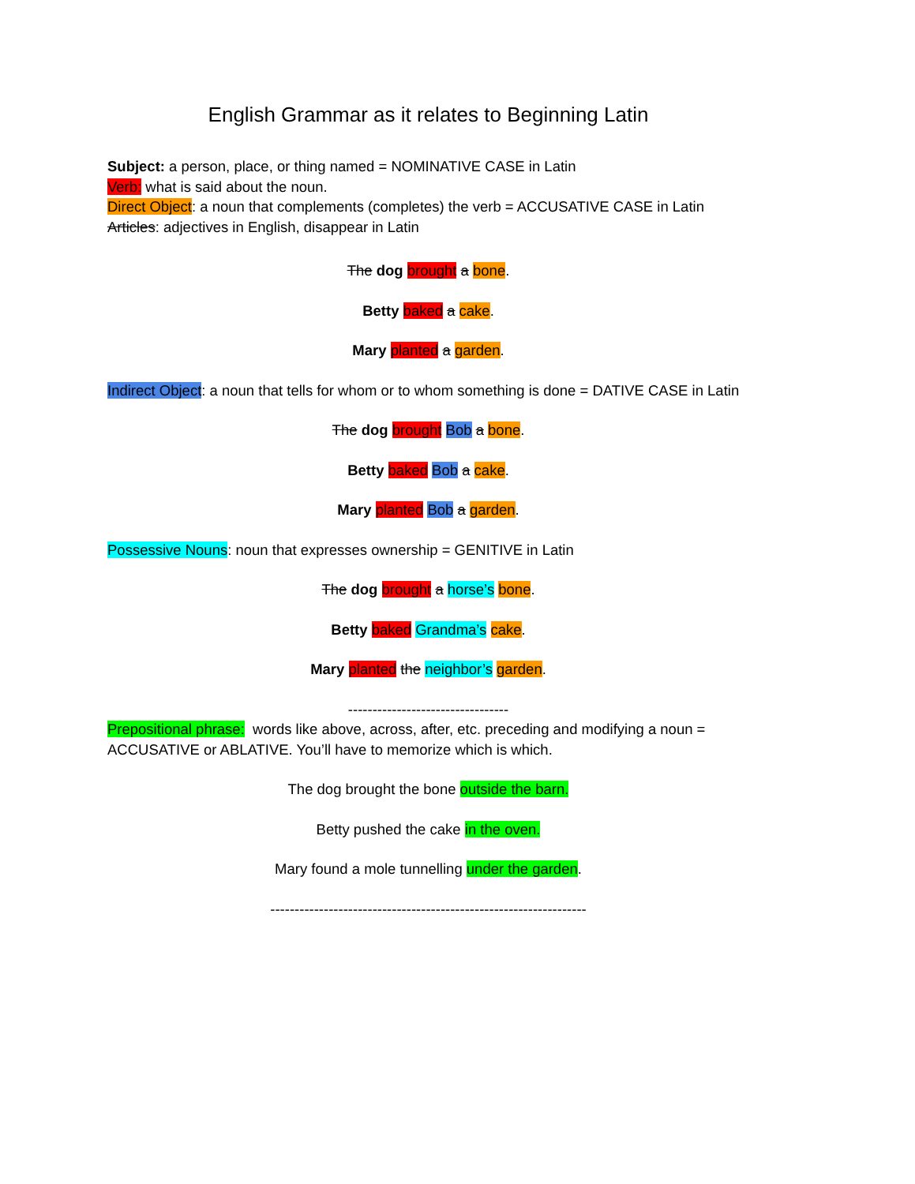English Grammar as it relates to Beginning Latin
Subject: a person, place, or thing named = NOMINATIVE CASE in Latin
Verb: what is said about the noun.
Direct Object: a noun that complements (completes) the verb = ACCUSATIVE CASE in Latin
Articles: adjectives in English, disappear in Latin
The dog brought a bone.
Betty baked a cake.
Mary planted a garden.
Indirect Object: a noun that tells for whom or to whom something is done = DATIVE CASE in Latin
The dog brought Bob a bone.
Betty baked Bob a cake.
Mary planted Bob a garden.
Possessive Nouns: noun that expresses ownership = GENITIVE in Latin
The dog brought a horse’s bone.
Betty baked Grandma’s cake.
Mary planted the neighbor’s garden.
---------------------------------
Prepositional phrase: words like above, across, after, etc. preceding and modifying a noun = ACCUSATIVE or ABLATIVE. You’ll have to memorize which is which.
The dog brought the bone outside the barn.
Betty pushed the cake in the oven.
Mary found a mole tunnelling under the garden.
-----------------------------------------------------------------